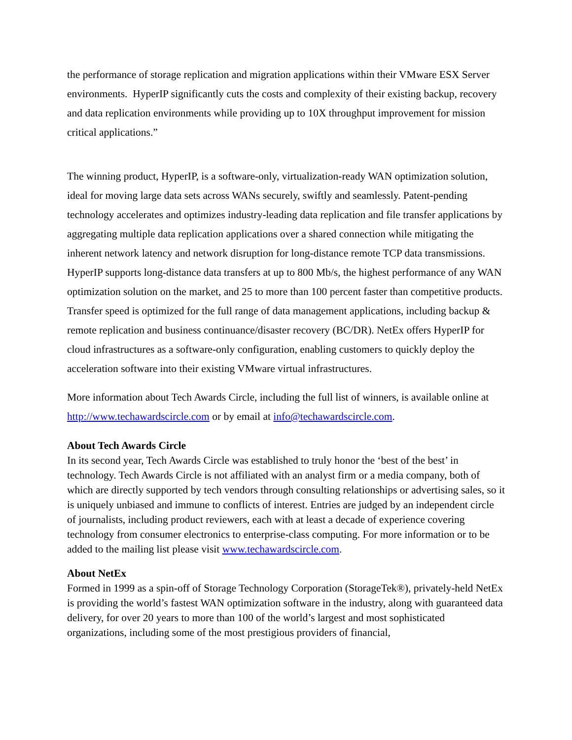the performance of storage replication and migration applications within their VMware ESX Server environments. HyperIP significantly cuts the costs and complexity of their existing backup, recovery and data replication environments while providing up to 10X throughput improvement for mission critical applications.”
The winning product, HyperIP, is a software-only, virtualization-ready WAN optimization solution, ideal for moving large data sets across WANs securely, swiftly and seamlessly. Patent-pending technology accelerates and optimizes industry-leading data replication and file transfer applications by aggregating multiple data replication applications over a shared connection while mitigating the inherent network latency and network disruption for long-distance remote TCP data transmissions. HyperIP supports long-distance data transfers at up to 800 Mb/s, the highest performance of any WAN optimization solution on the market, and 25 to more than 100 percent faster than competitive products. Transfer speed is optimized for the full range of data management applications, including backup & remote replication and business continuance/disaster recovery (BC/DR). NetEx offers HyperIP for cloud infrastructures as a software-only configuration, enabling customers to quickly deploy the acceleration software into their existing VMware virtual infrastructures.
More information about Tech Awards Circle, including the full list of winners, is available online at http://www.techawardscircle.com or by email at info@techawardscircle.com.
About Tech Awards Circle
In its second year, Tech Awards Circle was established to truly honor the ‘best of the best’ in technology. Tech Awards Circle is not affiliated with an analyst firm or a media company, both of which are directly supported by tech vendors through consulting relationships or advertising sales, so it is uniquely unbiased and immune to conflicts of interest. Entries are judged by an independent circle of journalists, including product reviewers, each with at least a decade of experience covering technology from consumer electronics to enterprise-class computing. For more information or to be added to the mailing list please visit www.techawardscircle.com.
About NetEx
Formed in 1999 as a spin-off of Storage Technology Corporation (StorageTek®), privately-held NetEx is providing the world’s fastest WAN optimization software in the industry, along with guaranteed data delivery, for over 20 years to more than 100 of the world’s largest and most sophisticated organizations, including some of the most prestigious providers of financial,